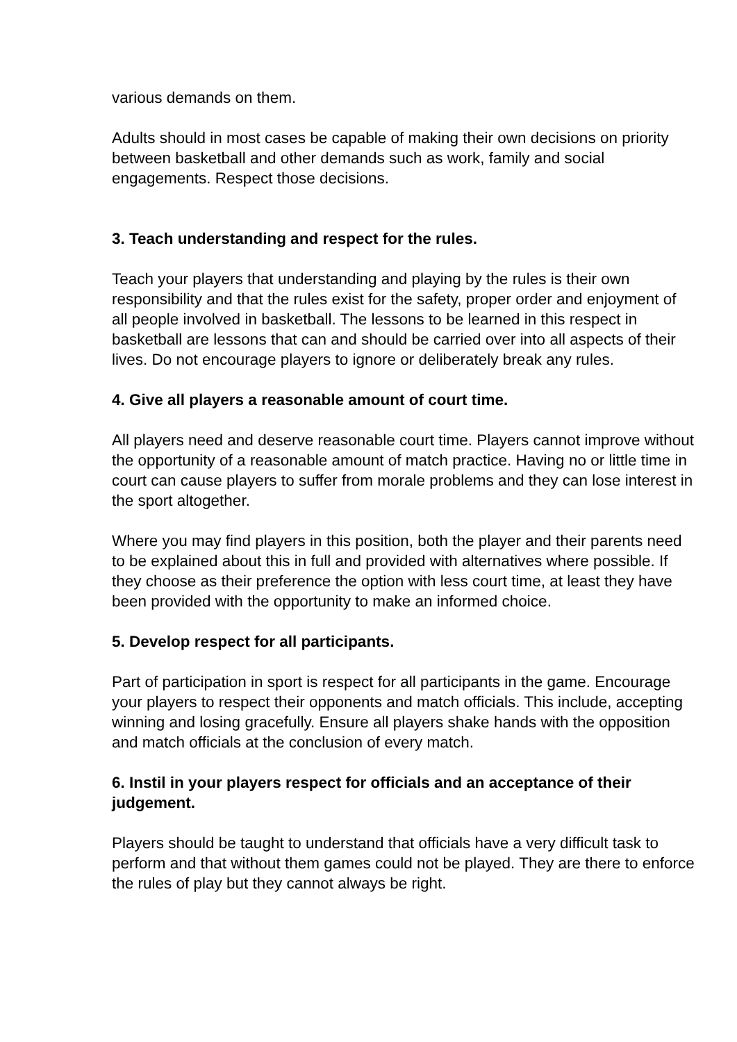various demands on them.
Adults should in most cases be capable of making their own decisions on priority between basketball and other demands such as work, family and social engagements. Respect those decisions.
3. Teach understanding and respect for the rules.
Teach your players that understanding and playing by the rules is their own responsibility and that the rules exist for the safety, proper order and enjoyment of all people involved in basketball. The lessons to be learned in this respect in basketball are lessons that can and should be carried over into all aspects of their lives. Do not encourage players to ignore or deliberately break any rules.
4. Give all players a reasonable amount of court time.
All players need and deserve reasonable court time. Players cannot improve without the opportunity of a reasonable amount of match practice. Having no or little time in court can cause players to suffer from morale problems and they can lose interest in the sport altogether.
Where you may find players in this position, both the player and their parents need to be explained about this in full and provided with alternatives where possible. If they choose as their preference the option with less court time, at least they have been provided with the opportunity to make an informed choice.
5. Develop respect for all participants.
Part of participation in sport is respect for all participants in the game. Encourage your players to respect their opponents and match officials. This include, accepting winning and losing gracefully. Ensure all players shake hands with the opposition and match officials at the conclusion of every match.
6. Instil in your players respect for officials and an acceptance of their judgement.
Players should be taught to understand that officials have a very difficult task to perform and that without them games could not be played. They are there to enforce the rules of play but they cannot always be right.